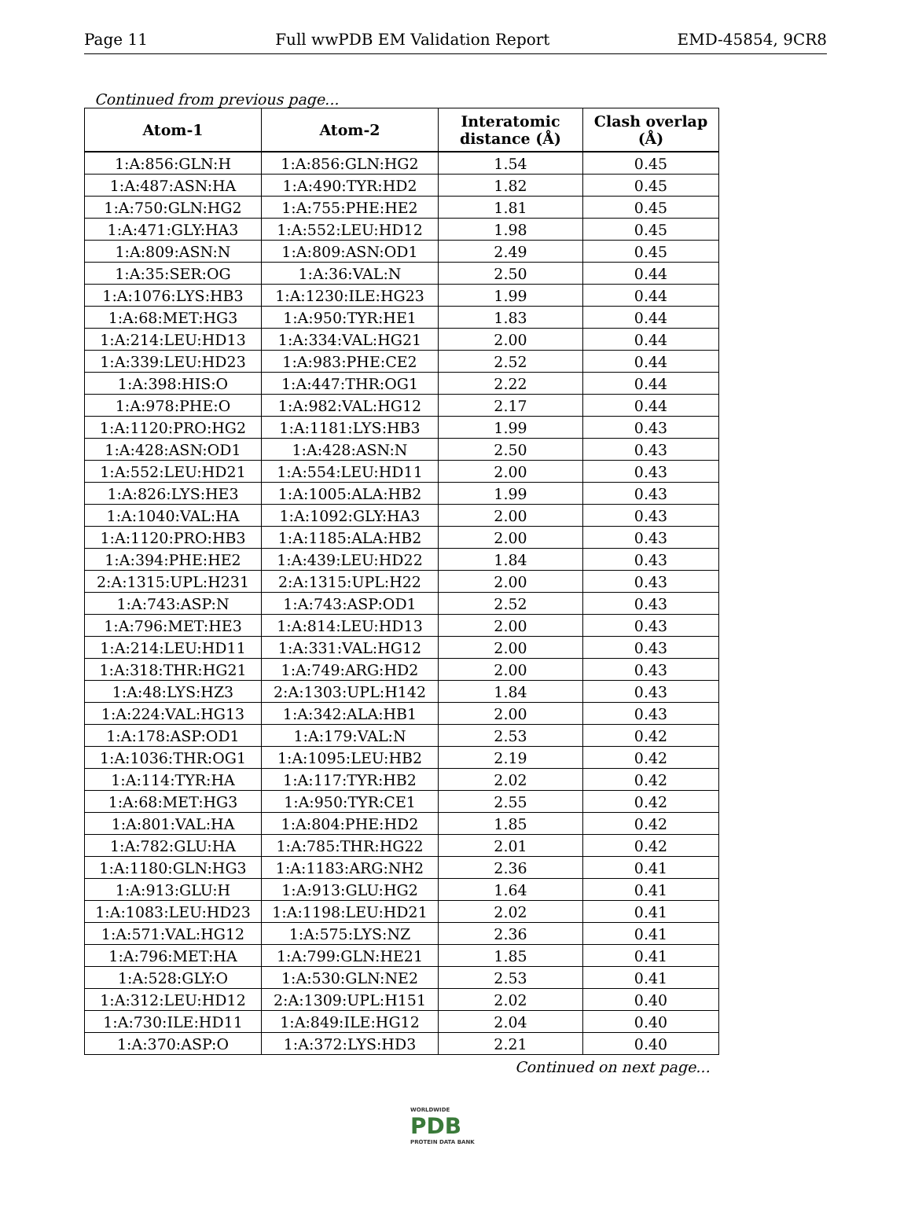Page 11 Full wwPDB EM Validation Report EMD-45854, 9CR8
Continued from previous page...
| Atom-1 | Atom-2 | Interatomic distance (Å) | Clash overlap (Å) |
| --- | --- | --- | --- |
| 1:A:856:GLN:H | 1:A:856:GLN:HG2 | 1.54 | 0.45 |
| 1:A:487:ASN:HA | 1:A:490:TYR:HD2 | 1.82 | 0.45 |
| 1:A:750:GLN:HG2 | 1:A:755:PHE:HE2 | 1.81 | 0.45 |
| 1:A:471:GLY:HA3 | 1:A:552:LEU:HD12 | 1.98 | 0.45 |
| 1:A:809:ASN:N | 1:A:809:ASN:OD1 | 2.49 | 0.45 |
| 1:A:35:SER:OG | 1:A:36:VAL:N | 2.50 | 0.44 |
| 1:A:1076:LYS:HB3 | 1:A:1230:ILE:HG23 | 1.99 | 0.44 |
| 1:A:68:MET:HG3 | 1:A:950:TYR:HE1 | 1.83 | 0.44 |
| 1:A:214:LEU:HD13 | 1:A:334:VAL:HG21 | 2.00 | 0.44 |
| 1:A:339:LEU:HD23 | 1:A:983:PHE:CE2 | 2.52 | 0.44 |
| 1:A:398:HIS:O | 1:A:447:THR:OG1 | 2.22 | 0.44 |
| 1:A:978:PHE:O | 1:A:982:VAL:HG12 | 2.17 | 0.44 |
| 1:A:1120:PRO:HG2 | 1:A:1181:LYS:HB3 | 1.99 | 0.43 |
| 1:A:428:ASN:OD1 | 1:A:428:ASN:N | 2.50 | 0.43 |
| 1:A:552:LEU:HD21 | 1:A:554:LEU:HD11 | 2.00 | 0.43 |
| 1:A:826:LYS:HE3 | 1:A:1005:ALA:HB2 | 1.99 | 0.43 |
| 1:A:1040:VAL:HA | 1:A:1092:GLY:HA3 | 2.00 | 0.43 |
| 1:A:1120:PRO:HB3 | 1:A:1185:ALA:HB2 | 2.00 | 0.43 |
| 1:A:394:PHE:HE2 | 1:A:439:LEU:HD22 | 1.84 | 0.43 |
| 2:A:1315:UPL:H231 | 2:A:1315:UPL:H22 | 2.00 | 0.43 |
| 1:A:743:ASP:N | 1:A:743:ASP:OD1 | 2.52 | 0.43 |
| 1:A:796:MET:HE3 | 1:A:814:LEU:HD13 | 2.00 | 0.43 |
| 1:A:214:LEU:HD11 | 1:A:331:VAL:HG12 | 2.00 | 0.43 |
| 1:A:318:THR:HG21 | 1:A:749:ARG:HD2 | 2.00 | 0.43 |
| 1:A:48:LYS:HZ3 | 2:A:1303:UPL:H142 | 1.84 | 0.43 |
| 1:A:224:VAL:HG13 | 1:A:342:ALA:HB1 | 2.00 | 0.43 |
| 1:A:178:ASP:OD1 | 1:A:179:VAL:N | 2.53 | 0.42 |
| 1:A:1036:THR:OG1 | 1:A:1095:LEU:HB2 | 2.19 | 0.42 |
| 1:A:114:TYR:HA | 1:A:117:TYR:HB2 | 2.02 | 0.42 |
| 1:A:68:MET:HG3 | 1:A:950:TYR:CE1 | 2.55 | 0.42 |
| 1:A:801:VAL:HA | 1:A:804:PHE:HD2 | 1.85 | 0.42 |
| 1:A:782:GLU:HA | 1:A:785:THR:HG22 | 2.01 | 0.42 |
| 1:A:1180:GLN:HG3 | 1:A:1183:ARG:NH2 | 2.36 | 0.41 |
| 1:A:913:GLU:H | 1:A:913:GLU:HG2 | 1.64 | 0.41 |
| 1:A:1083:LEU:HD23 | 1:A:1198:LEU:HD21 | 2.02 | 0.41 |
| 1:A:571:VAL:HG12 | 1:A:575:LYS:NZ | 2.36 | 0.41 |
| 1:A:796:MET:HA | 1:A:799:GLN:HE21 | 1.85 | 0.41 |
| 1:A:528:GLY:O | 1:A:530:GLN:NE2 | 2.53 | 0.41 |
| 1:A:312:LEU:HD12 | 2:A:1309:UPL:H151 | 2.02 | 0.40 |
| 1:A:730:ILE:HD11 | 1:A:849:ILE:HG12 | 2.04 | 0.40 |
| 1:A:370:ASP:O | 1:A:372:LYS:HD3 | 2.21 | 0.40 |
Continued on next page...
WORLDWIDE
PDB
PROTEIN DATA BANK